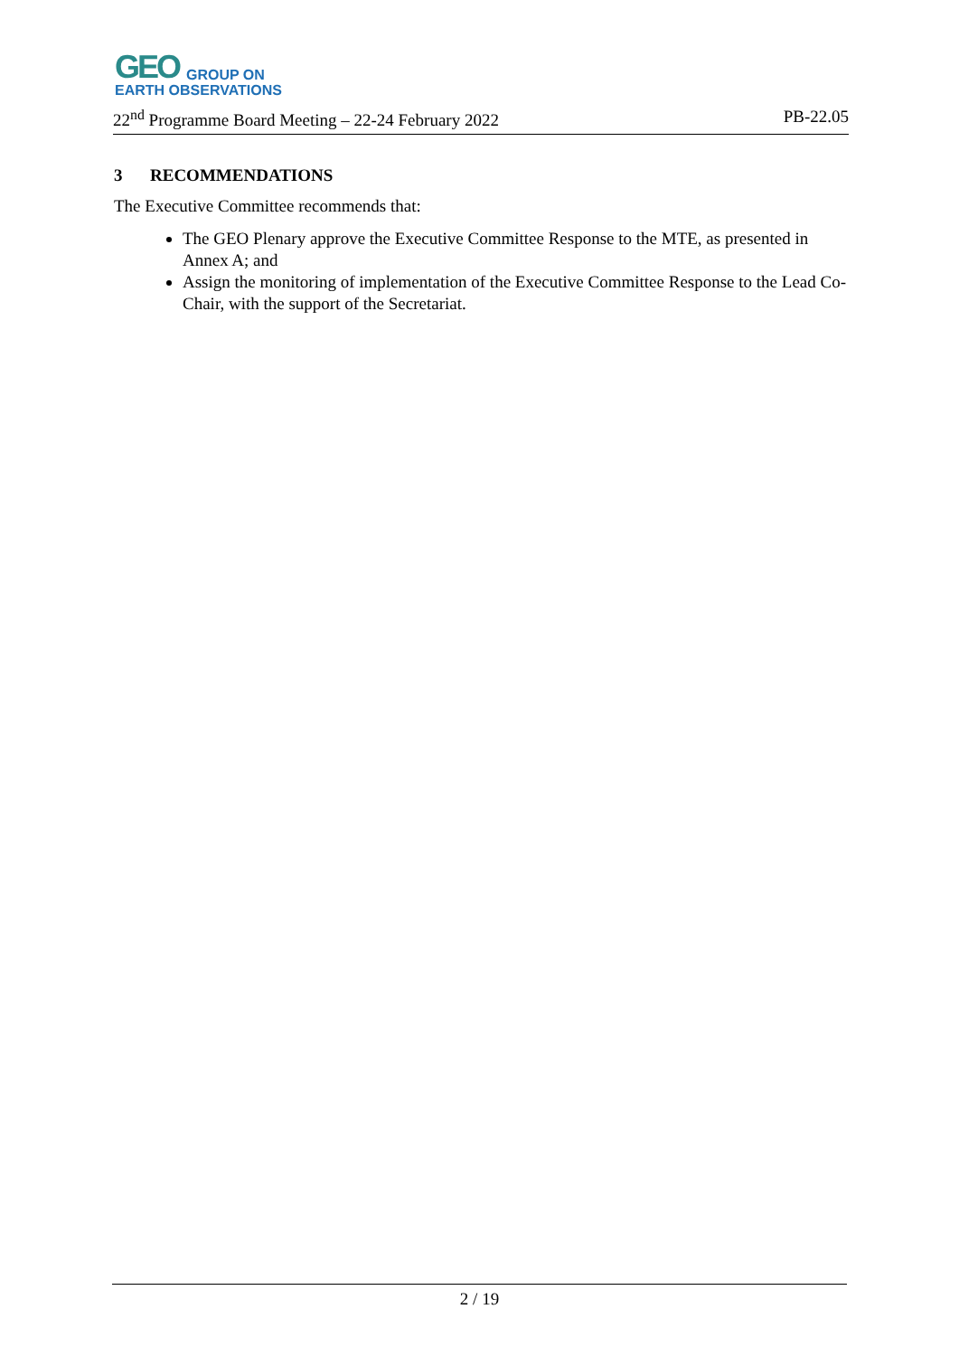GEO GROUP ON
EARTH OBSERVATIONS
22<sup>nd</sup> Programme Board Meeting – 22-24 February 2022 PB-22.05
3 RECOMMENDATIONS
The Executive Committee recommends that:
The GEO Plenary approve the Executive Committee Response to the MTE, as presented in Annex A; and
Assign the monitoring of implementation of the Executive Committee Response to the Lead Co-Chair, with the support of the Secretariat.
2 / 19